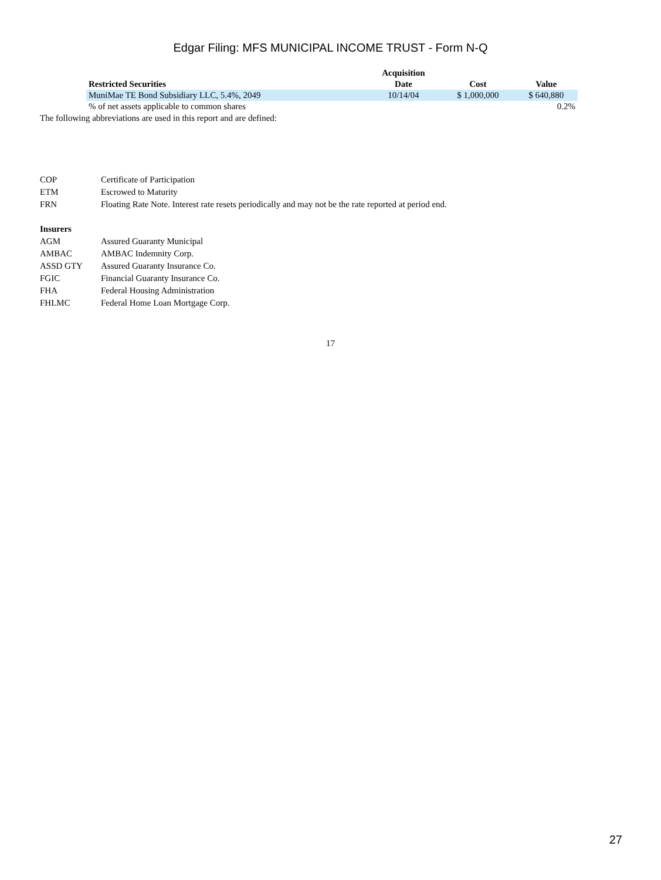Edgar Filing: MFS MUNICIPAL INCOME TRUST - Form N-Q
| Restricted Securities | Acquisition Date | Cost | Value |
| --- | --- | --- | --- |
| MuniMae TE Bond Subsidiary LLC, 5.4%, 2049 | 10/14/04 | $ 1,000,000 | $ 640,880 |
| % of net assets applicable to common shares | | | 0.2% |
The following abbreviations are used in this report and are defined:
| COP | Certificate of Participation |
| ETM | Escrowed to Maturity |
| FRN | Floating Rate Note. Interest rate resets periodically and may not be the rate reported at period end. |
| Insurers | |
| AGM | Assured Guaranty Municipal |
| AMBAC | AMBAC Indemnity Corp. |
| ASSD GTY | Assured Guaranty Insurance Co. |
| FGIC | Financial Guaranty Insurance Co. |
| FHA | Federal Housing Administration |
| FHLMC | Federal Home Loan Mortgage Corp. |
17
27